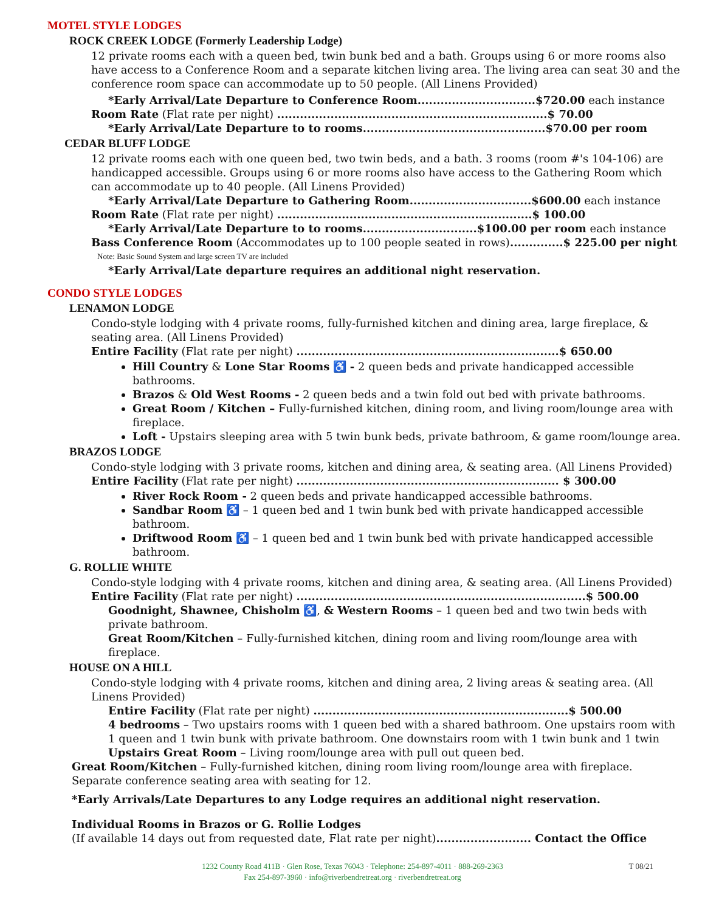MOTEL STYLE LODGES
ROCK CREEK LODGE (Formerly Leadership Lodge)
12 private rooms each with a queen bed, twin bunk bed and a bath. Groups using 6 or more rooms also have access to a Conference Room and a separate kitchen living area. The living area can seat 30 and the conference room space can accommodate up to 50 people. (All Linens Provided)
*Early Arrival/Late Departure to Conference Room...............................$720.00 each instance
Room Rate (Flat rate per night) .......................................................................$ 70.00
*Early Arrival/Late Departure to to rooms................................................$70.00 per room
CEDAR BLUFF LODGE
12 private rooms each with one queen bed, two twin beds, and a bath. 3 rooms (room #'s 104-106) are handicapped accessible. Groups using 6 or more rooms also have access to the Gathering Room which can accommodate up to 40 people. (All Linens Provided)
*Early Arrival/Late Departure to Gathering Room................................$600.00 each instance
Room Rate (Flat rate per night) ...................................................................$ 100.00
*Early Arrival/Late Departure to to rooms..............................$100.00 per room each instance
Bass Conference Room (Accommodates up to 100 people seated in rows)..............$ 225.00 per night
Note: Basic Sound System and large screen TV are included
*Early Arrival/Late departure requires an additional night reservation.
CONDO STYLE LODGES
LENAMON LODGE
Condo-style lodging with 4 private rooms, fully-furnished kitchen and dining area, large fireplace, & seating area. (All Linens Provided)
Entire Facility (Flat rate per night) .....................................................................$ 650.00
Hill Country & Lone Star Rooms ♿ - 2 queen beds and private handicapped accessible bathrooms.
Brazos & Old West Rooms - 2 queen beds and a twin fold out bed with private bathrooms.
Great Room / Kitchen – Fully-furnished kitchen, dining room, and living room/lounge area with fireplace.
Loft - Upstairs sleeping area with 5 twin bunk beds, private bathroom, & game room/lounge area.
BRAZOS LODGE
Condo-style lodging with 3 private rooms, kitchen and dining area, & seating area. (All Linens Provided)
Entire Facility (Flat rate per night) ..................................................................... $ 300.00
River Rock Room - 2 queen beds and private handicapped accessible bathrooms.
Sandbar Room ♿ – 1 queen bed and 1 twin bunk bed with private handicapped accessible bathroom.
Driftwood Room ♿ – 1 queen bed and 1 twin bunk bed with private handicapped accessible bathroom.
G. ROLLIE WHITE
Condo-style lodging with 4 private rooms, kitchen and dining area, & seating area. (All Linens Provided)
Entire Facility (Flat rate per night) ............................................................................$ 500.00
Goodnight, Shawnee, Chisholm ♿, & Western Rooms – 1 queen bed and two twin beds with private bathroom.
Great Room/Kitchen – Fully-furnished kitchen, dining room and living room/lounge area with fireplace.
HOUSE ON A HILL
Condo-style lodging with 4 private rooms, kitchen and dining area, 2 living areas & seating area. (All Linens Provided)
Entire Facility (Flat rate per night) ...................................................................$ 500.00
4 bedrooms – Two upstairs rooms with 1 queen bed with a shared bathroom. One upstairs room with 1 queen and 1 twin bunk with private bathroom. One downstairs room with 1 twin bunk and 1 twin
Upstairs Great Room – Living room/lounge area with pull out queen bed.
Great Room/Kitchen – Fully-furnished kitchen, dining room living room/lounge area with fireplace. Separate conference seating area with seating for 12.
*Early Arrivals/Late Departures to any Lodge requires an additional night reservation.
Individual Rooms in Brazos or G. Rollie Lodges
(If available 14 days out from requested date, Flat rate per night)......................... Contact the Office
1232 County Road 411B · Glen Rose, Texas 76043 · Telephone: 254-897-4011 · 888-269-2363
Fax 254-897-3960 · info@riverbendretreat.org · riverbendretreat.org
T 08/21